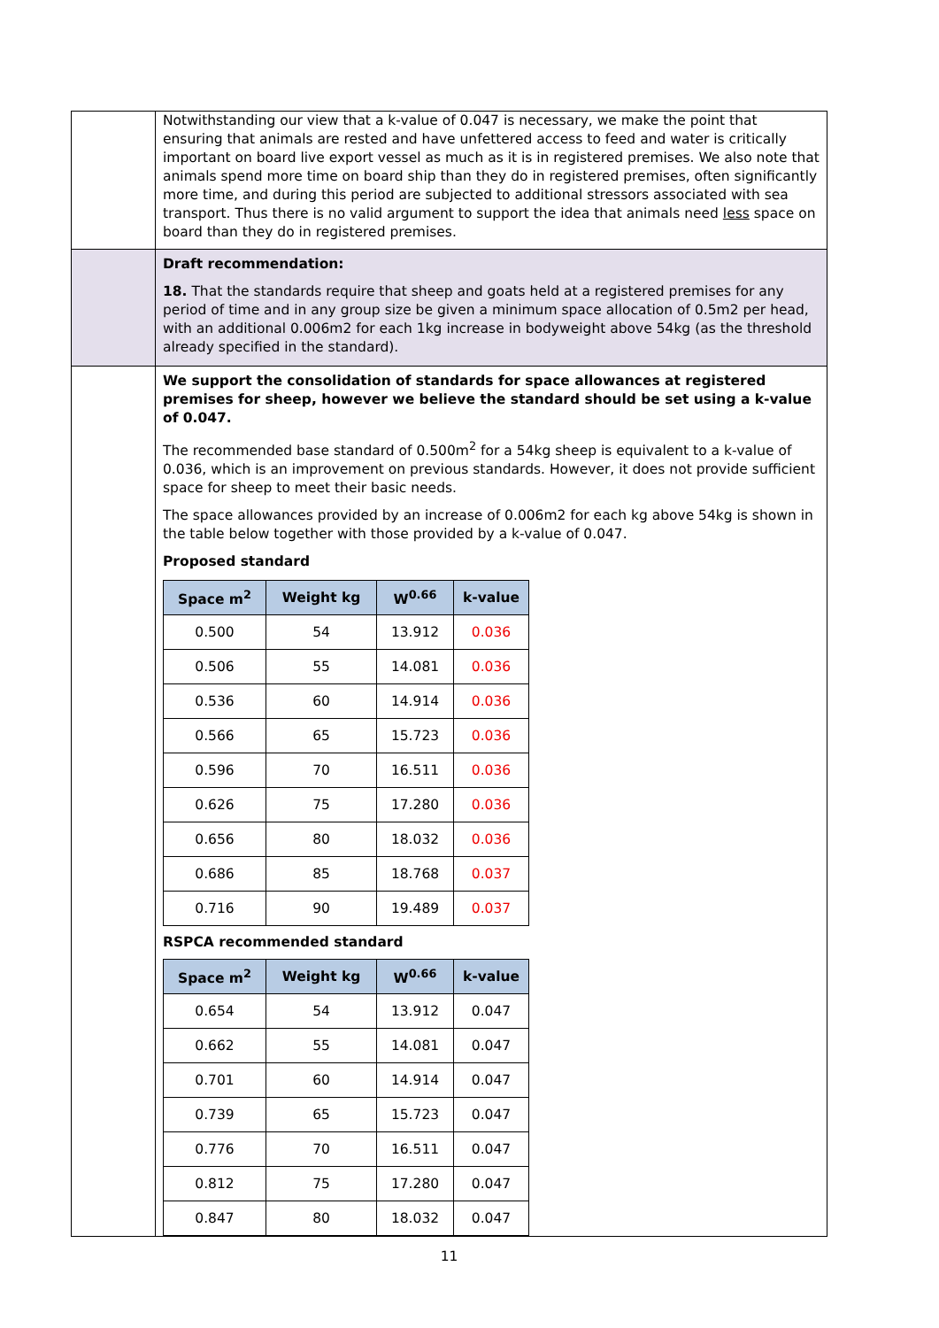| | Notwithstanding our view that a k-value of 0.047 is necessary, we make the point that ensuring that animals are rested and have unfettered access to feed and water is critically important on board live export vessel as much as it is in registered premises. We also note that animals spend more time on board ship than they do in registered premises, often significantly more time, and during this period are subjected to additional stressors associated with sea transport. Thus there is no valid argument to support the idea that animals need less space on board than they do in registered premises. |
| | Draft recommendation: 18. That the standards require that sheep and goats held at a registered premises for any period of time and in any group size be given a minimum space allocation of 0.5m2 per head, with an additional 0.006m2 for each 1kg increase in bodyweight above 54kg (as the threshold already specified in the standard). |
| | We support the consolidation of standards for space allowances at registered premises for sheep, however we believe the standard should be set using a k-value of 0.047. The recommended base standard of 0.500m<sup>2</sup> for a 54kg sheep is equivalent to a k-value of 0.036, which is an improvement on previous standards. However, it does not provide sufficient space for sheep to meet their basic needs. The space allowances provided by an increase of 0.006m2 for each kg above 54kg is shown in the table below together with those provided by a k-value of 0.047. Proposed standard / Space m<sup>2</sup> / Weight kg / W<sup>0.66</sup> / k-value / / --- / --- / --- / --- / / 0.500 / 54 / 13.912 / 0.036 / / 0.506 / 55 / 14.081 / 0.036 / / 0.536 / 60 / 14.914 / 0.036 / / 0.566 / 65 / 15.723 / 0.036 / / 0.596 / 70 / 16.511 / 0.036 / / 0.626 / 75 / 17.280 / 0.036 / / 0.656 / 80 / 18.032 / 0.036 / / 0.686 / 85 / 18.768 / 0.037 / / 0.716 / 90 / 19.489 / 0.037 / RSPCA recommended standard / Space m<sup>2</sup> / Weight kg / W<sup>0.66</sup> / k-value / / --- / --- / --- / --- / / 0.654 / 54 / 13.912 / 0.047 / / 0.662 / 55 / 14.081 / 0.047 / / 0.701 / 60 / 14.914 / 0.047 / / 0.739 / 65 / 15.723 / 0.047 / / 0.776 / 70 / 16.511 / 0.047 / / 0.812 / 75 / 17.280 / 0.047 / / 0.847 / 80 / 18.032 / 0.047 / |
11